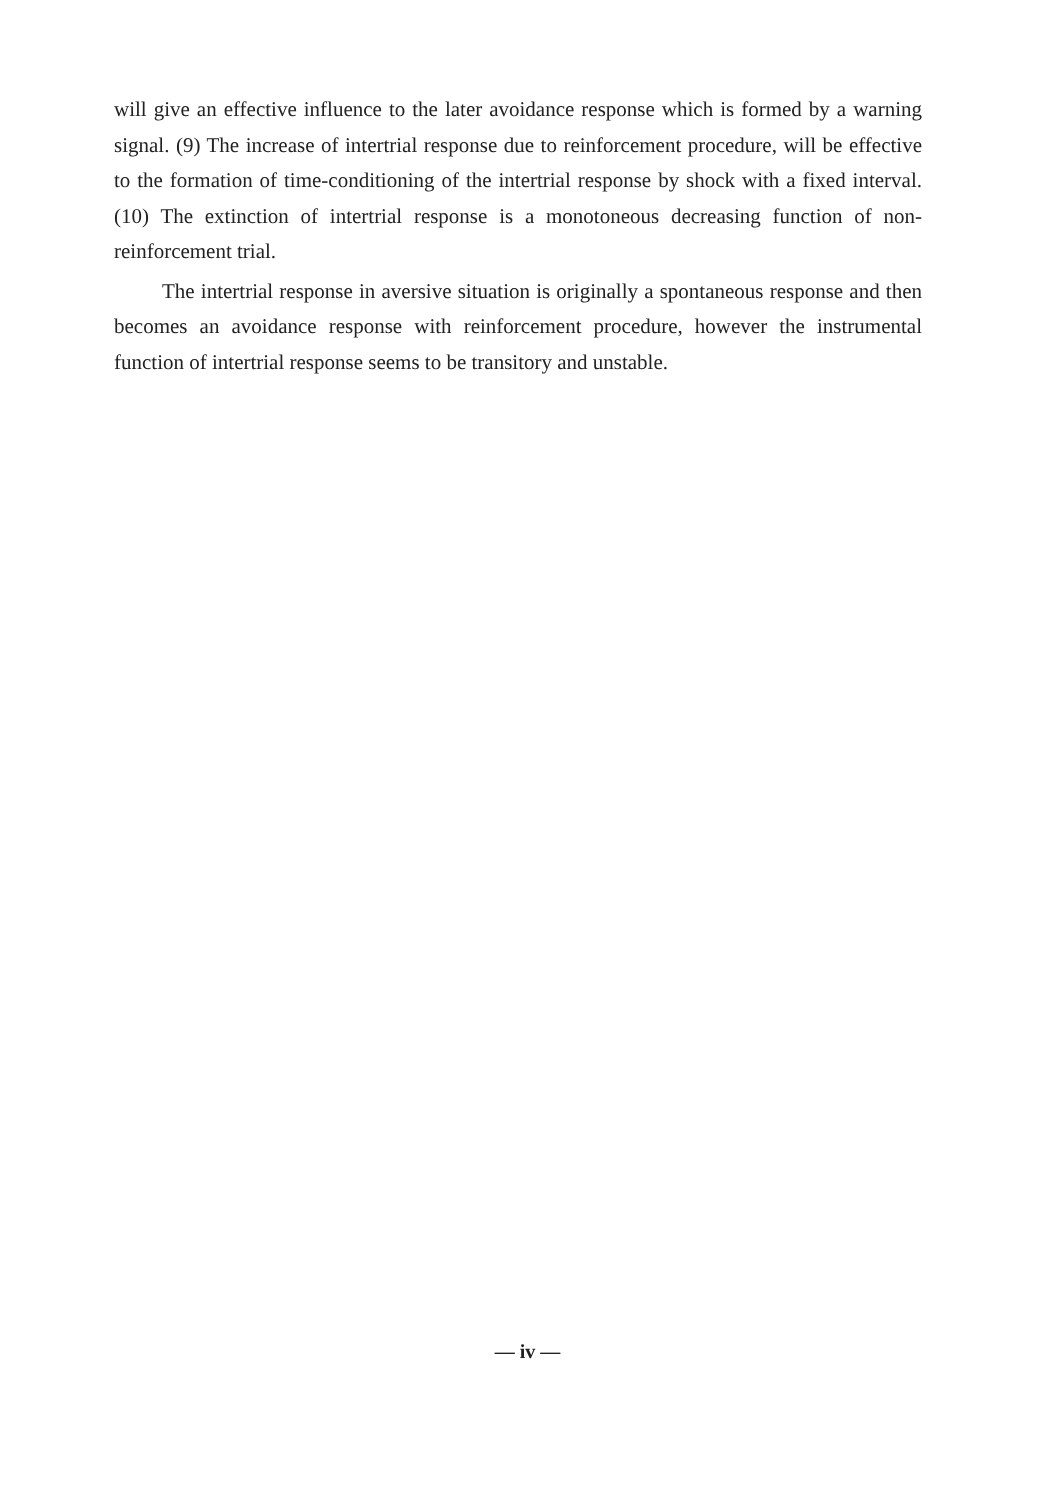will give an effective influence to the later avoidance response which is formed by a warning signal. (9) The increase of intertrial response due to reinforcement procedure, will be effective to the formation of time-conditioning of the intertrial response by shock with a fixed interval. (10) The extinction of intertrial response is a monotoneous decreasing function of non-reinforcement trial.
The intertrial response in aversive situation is originally a spontaneous response and then becomes an avoidance response with reinforcement procedure, however the instrumental function of intertrial response seems to be transitory and unstable.
— iv —